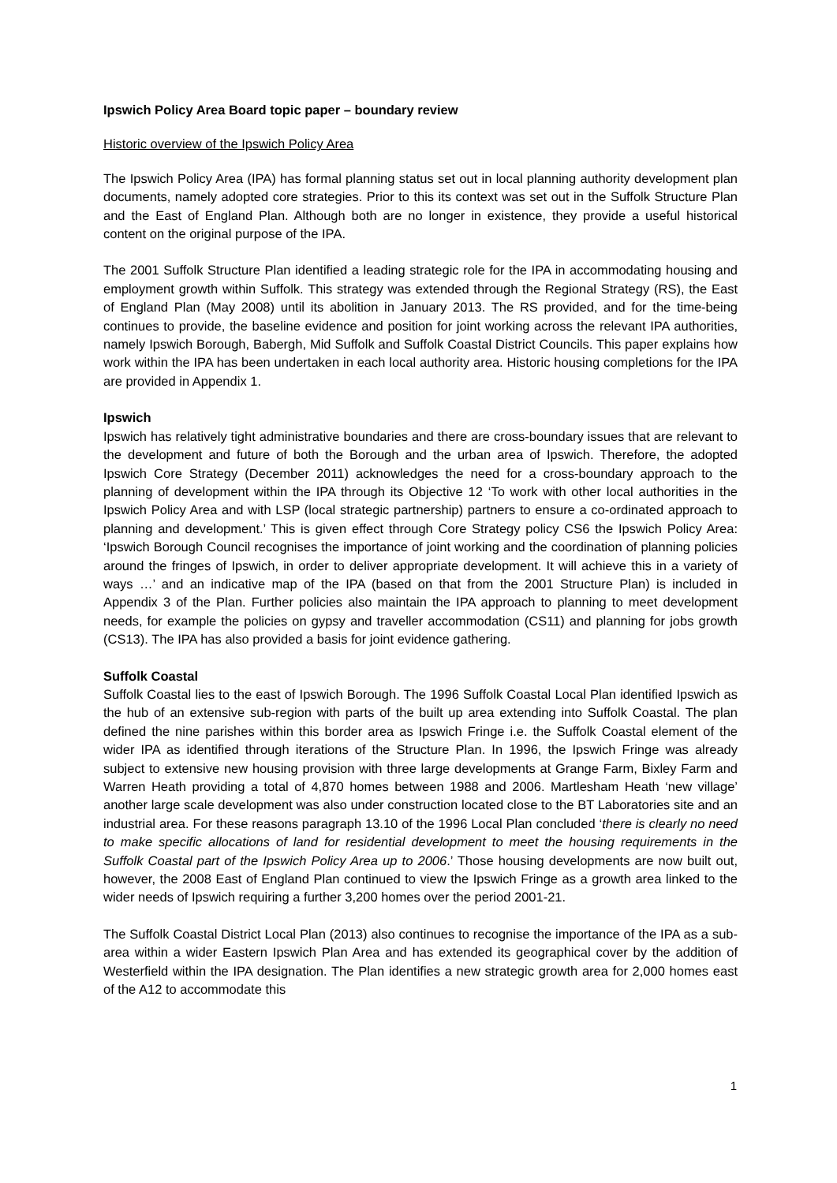Ipswich Policy Area Board topic paper – boundary review
Historic overview of the Ipswich Policy Area
The Ipswich Policy Area (IPA) has formal planning status set out in local planning authority development plan documents, namely adopted core strategies. Prior to this its context was set out in the Suffolk Structure Plan and the East of England Plan. Although both are no longer in existence, they provide a useful historical content on the original purpose of the IPA.
The 2001 Suffolk Structure Plan identified a leading strategic role for the IPA in accommodating housing and employment growth within Suffolk. This strategy was extended through the Regional Strategy (RS), the East of England Plan (May 2008) until its abolition in January 2013. The RS provided, and for the time-being continues to provide, the baseline evidence and position for joint working across the relevant IPA authorities, namely Ipswich Borough, Babergh, Mid Suffolk and Suffolk Coastal District Councils. This paper explains how work within the IPA has been undertaken in each local authority area. Historic housing completions for the IPA are provided in Appendix 1.
Ipswich
Ipswich has relatively tight administrative boundaries and there are cross-boundary issues that are relevant to the development and future of both the Borough and the urban area of Ipswich. Therefore, the adopted Ipswich Core Strategy (December 2011) acknowledges the need for a cross-boundary approach to the planning of development within the IPA through its Objective 12 ‘To work with other local authorities in the Ipswich Policy Area and with LSP (local strategic partnership) partners to ensure a co-ordinated approach to planning and development.’ This is given effect through Core Strategy policy CS6 the Ipswich Policy Area: ‘Ipswich Borough Council recognises the importance of joint working and the coordination of planning policies around the fringes of Ipswich, in order to deliver appropriate development. It will achieve this in a variety of ways …’ and an indicative map of the IPA (based on that from the 2001 Structure Plan) is included in Appendix 3 of the Plan. Further policies also maintain the IPA approach to planning to meet development needs, for example the policies on gypsy and traveller accommodation (CS11) and planning for jobs growth (CS13). The IPA has also provided a basis for joint evidence gathering.
Suffolk Coastal
Suffolk Coastal lies to the east of Ipswich Borough. The 1996 Suffolk Coastal Local Plan identified Ipswich as the hub of an extensive sub-region with parts of the built up area extending into Suffolk Coastal. The plan defined the nine parishes within this border area as Ipswich Fringe i.e. the Suffolk Coastal element of the wider IPA as identified through iterations of the Structure Plan. In 1996, the Ipswich Fringe was already subject to extensive new housing provision with three large developments at Grange Farm, Bixley Farm and Warren Heath providing a total of 4,870 homes between 1988 and 2006. Martlesham Heath ‘new village’ another large scale development was also under construction located close to the BT Laboratories site and an industrial area. For these reasons paragraph 13.10 of the 1996 Local Plan concluded ‘there is clearly no need to make specific allocations of land for residential development to meet the housing requirements in the Suffolk Coastal part of the Ipswich Policy Area up to 2006.’ Those housing developments are now built out, however, the 2008 East of England Plan continued to view the Ipswich Fringe as a growth area linked to the wider needs of Ipswich requiring a further 3,200 homes over the period 2001-21.
The Suffolk Coastal District Local Plan (2013) also continues to recognise the importance of the IPA as a sub-area within a wider Eastern Ipswich Plan Area and has extended its geographical cover by the addition of Westerfield within the IPA designation. The Plan identifies a new strategic growth area for 2,000 homes east of the A12 to accommodate this
1